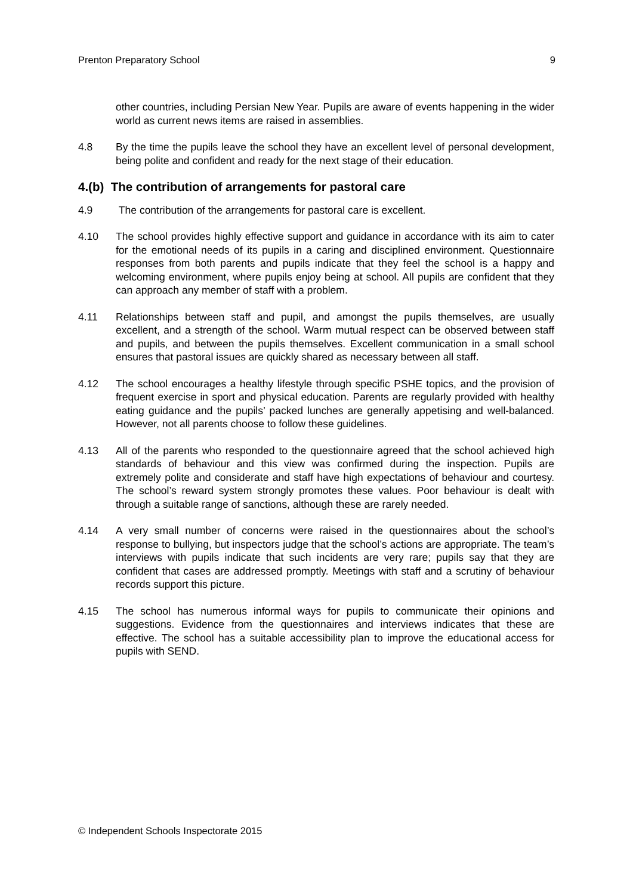Prenton Preparatory School 9
other countries, including Persian New Year. Pupils are aware of events happening in the wider world as current news items are raised in assemblies.
4.8 By the time the pupils leave the school they have an excellent level of personal development, being polite and confident and ready for the next stage of their education.
4.(b) The contribution of arrangements for pastoral care
4.9 The contribution of the arrangements for pastoral care is excellent.
4.10 The school provides highly effective support and guidance in accordance with its aim to cater for the emotional needs of its pupils in a caring and disciplined environment. Questionnaire responses from both parents and pupils indicate that they feel the school is a happy and welcoming environment, where pupils enjoy being at school. All pupils are confident that they can approach any member of staff with a problem.
4.11 Relationships between staff and pupil, and amongst the pupils themselves, are usually excellent, and a strength of the school. Warm mutual respect can be observed between staff and pupils, and between the pupils themselves. Excellent communication in a small school ensures that pastoral issues are quickly shared as necessary between all staff.
4.12 The school encourages a healthy lifestyle through specific PSHE topics, and the provision of frequent exercise in sport and physical education. Parents are regularly provided with healthy eating guidance and the pupils’ packed lunches are generally appetising and well-balanced. However, not all parents choose to follow these guidelines.
4.13 All of the parents who responded to the questionnaire agreed that the school achieved high standards of behaviour and this view was confirmed during the inspection. Pupils are extremely polite and considerate and staff have high expectations of behaviour and courtesy. The school’s reward system strongly promotes these values. Poor behaviour is dealt with through a suitable range of sanctions, although these are rarely needed.
4.14 A very small number of concerns were raised in the questionnaires about the school’s response to bullying, but inspectors judge that the school’s actions are appropriate. The team’s interviews with pupils indicate that such incidents are very rare; pupils say that they are confident that cases are addressed promptly. Meetings with staff and a scrutiny of behaviour records support this picture.
4.15 The school has numerous informal ways for pupils to communicate their opinions and suggestions. Evidence from the questionnaires and interviews indicates that these are effective. The school has a suitable accessibility plan to improve the educational access for pupils with SEND.
© Independent Schools Inspectorate 2015